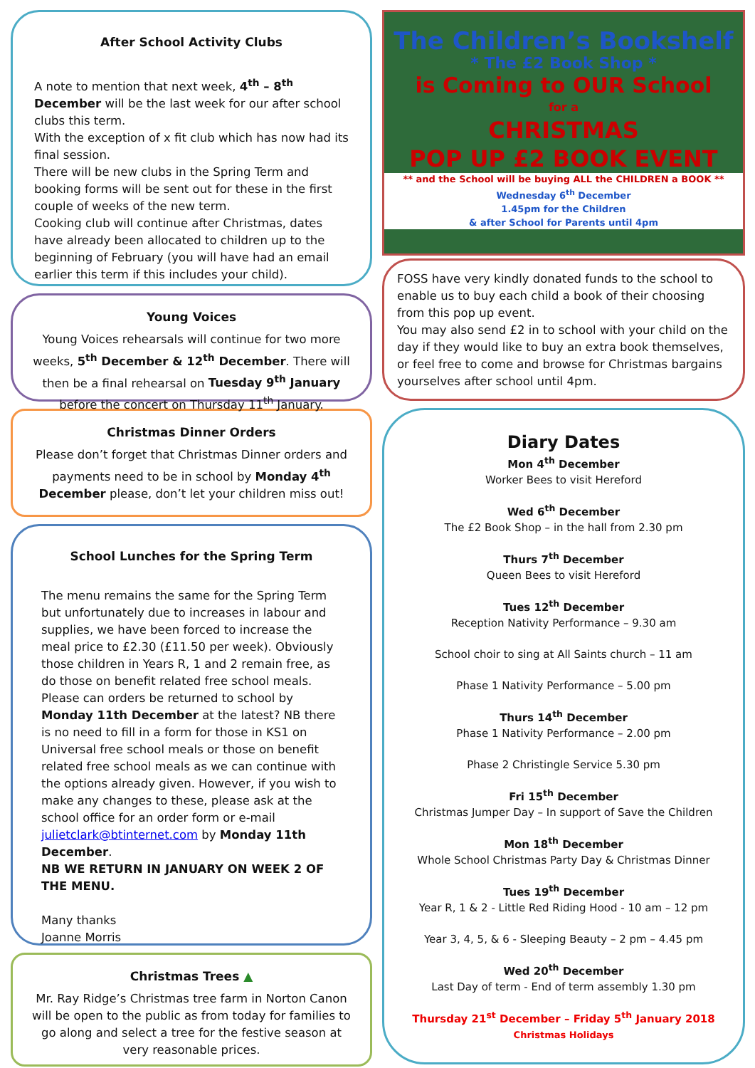After School Activity Clubs
A note to mention that next week, 4<sup>th</sup> – 8<sup>th</sup> December will be the last week for our after school clubs this term.
With the exception of x fit club which has now had its final session.
There will be new clubs in the Spring Term and booking forms will be sent out for these in the first couple of weeks of the new term.
Cooking club will continue after Christmas, dates have already been allocated to children up to the beginning of February (you will have had an email earlier this term if this includes your child).
Young Voices
Young Voices rehearsals will continue for two more weeks, 5<sup>th</sup> December & 12<sup>th</sup> December. There will then be a final rehearsal on Tuesday 9<sup>th</sup> January before the concert on Thursday 11<sup>th</sup> January.
Christmas Dinner Orders
Please don’t forget that Christmas Dinner orders and payments need to be in school by Monday 4<sup>th</sup> December please, don’t let your children miss out!
School Lunches for the Spring Term
The menu remains the same for the Spring Term but unfortunately due to increases in labour and supplies, we have been forced to increase the meal price to £2.30 (£11.50 per week). Obviously those children in Years R, 1 and 2 remain free, as do those on benefit related free school meals. Please can orders be returned to school by Monday 11th December at the latest? NB there is no need to fill in a form for those in KS1 on Universal free school meals or those on benefit related free school meals as we can continue with the options already given. However, if you wish to make any changes to these, please ask at the school office for an order form or e-mail julietclark@btinternet.com by Monday 11th December.
NB WE RETURN IN JANUARY ON WEEK 2 OF THE MENU.
Many thanks
Joanne Morris
Christmas Trees ▲
Mr. Ray Ridge’s Christmas tree farm in Norton Canon will be open to the public as from today for families to go along and select a tree for the festive season at very reasonable prices.
The Children’s Bookshelf
* The £2 Book Shop *
is Coming to OUR School
for a
CHRISTMAS
POP UP £2 BOOK EVENT
** and the School will be buying ALL the CHILDREN a BOOK **
Wednesday 6<sup>th</sup> December
1.45pm for the Children
& after School for Parents until 4pm
FOSS have very kindly donated funds to the school to enable us to buy each child a book of their choosing from this pop up event.
You may also send £2 in to school with your child on the day if they would like to buy an extra book themselves, or feel free to come and browse for Christmas bargains yourselves after school until 4pm.
Diary Dates
Mon 4<sup>th</sup> December
Worker Bees to visit Hereford
Wed 6<sup>th</sup> December
The £2 Book Shop – in the hall from 2.30 pm
Thurs 7<sup>th</sup> December
Queen Bees to visit Hereford
Tues 12<sup>th</sup> December
Reception Nativity Performance – 9.30 am
School choir to sing at All Saints church – 11 am
Phase 1 Nativity Performance – 5.00 pm
Thurs 14<sup>th</sup> December
Phase 1 Nativity Performance – 2.00 pm
Phase 2 Christingle Service 5.30 pm
Fri 15<sup>th</sup> December
Christmas Jumper Day – In support of Save the Children
Mon 18<sup>th</sup> December
Whole School Christmas Party Day & Christmas Dinner
Tues 19<sup>th</sup> December
Year R, 1 & 2 - Little Red Riding Hood - 10 am – 12 pm
Year 3, 4, 5, & 6 - Sleeping Beauty – 2 pm – 4.45 pm
Wed 20<sup>th</sup> December
Last Day of term - End of term assembly 1.30 pm
Thursday 21<sup>st</sup> December – Friday 5<sup>th</sup> January 2018
Christmas Holidays